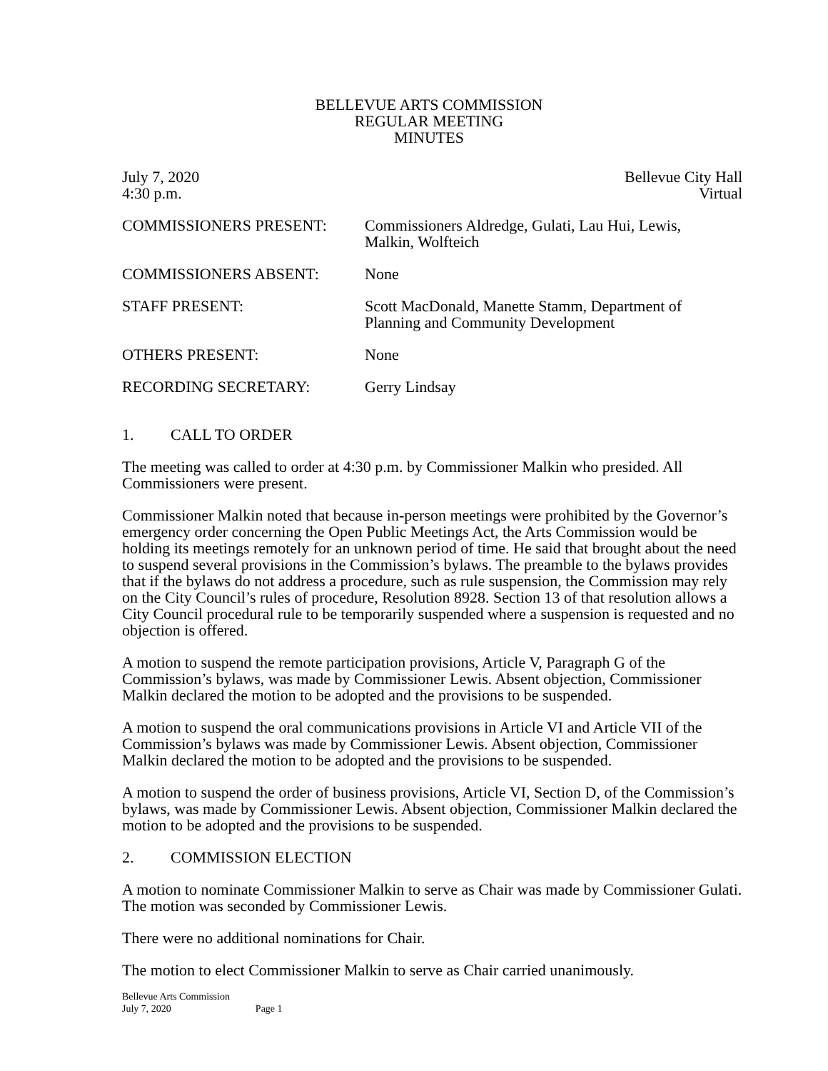BELLEVUE ARTS COMMISSION
REGULAR MEETING
MINUTES
July 7, 2020
4:30 p.m.
Bellevue City Hall
Virtual
COMMISSIONERS PRESENT: Commissioners Aldredge, Gulati, Lau Hui, Lewis,
Malkin, Wolfteich
COMMISSIONERS ABSENT: None
STAFF PRESENT: Scott MacDonald, Manette Stamm, Department of
Planning and Community Development
OTHERS PRESENT: None
RECORDING SECRETARY: Gerry Lindsay
1. CALL TO ORDER
The meeting was called to order at 4:30 p.m. by Commissioner Malkin who presided. All Commissioners were present.
Commissioner Malkin noted that because in-person meetings were prohibited by the Governor’s emergency order concerning the Open Public Meetings Act, the Arts Commission would be holding its meetings remotely for an unknown period of time. He said that brought about the need to suspend several provisions in the Commission’s bylaws. The preamble to the bylaws provides that if the bylaws do not address a procedure, such as rule suspension, the Commission may rely on the City Council’s rules of procedure, Resolution 8928. Section 13 of that resolution allows a City Council procedural rule to be temporarily suspended where a suspension is requested and no objection is offered.
A motion to suspend the remote participation provisions, Article V, Paragraph G of the Commission’s bylaws, was made by Commissioner Lewis. Absent objection, Commissioner Malkin declared the motion to be adopted and the provisions to be suspended.
A motion to suspend the oral communications provisions in Article VI and Article VII of the Commission’s bylaws was made by Commissioner Lewis. Absent objection, Commissioner Malkin declared the motion to be adopted and the provisions to be suspended.
A motion to suspend the order of business provisions, Article VI, Section D, of the Commission’s bylaws, was made by Commissioner Lewis. Absent objection, Commissioner Malkin declared the motion to be adopted and the provisions to be suspended.
2. COMMISSION ELECTION
A motion to nominate Commissioner Malkin to serve as Chair was made by Commissioner Gulati. The motion was seconded by Commissioner Lewis.
There were no additional nominations for Chair.
The motion to elect Commissioner Malkin to serve as Chair carried unanimously.
Bellevue Arts Commission
July 7, 2020 Page 1